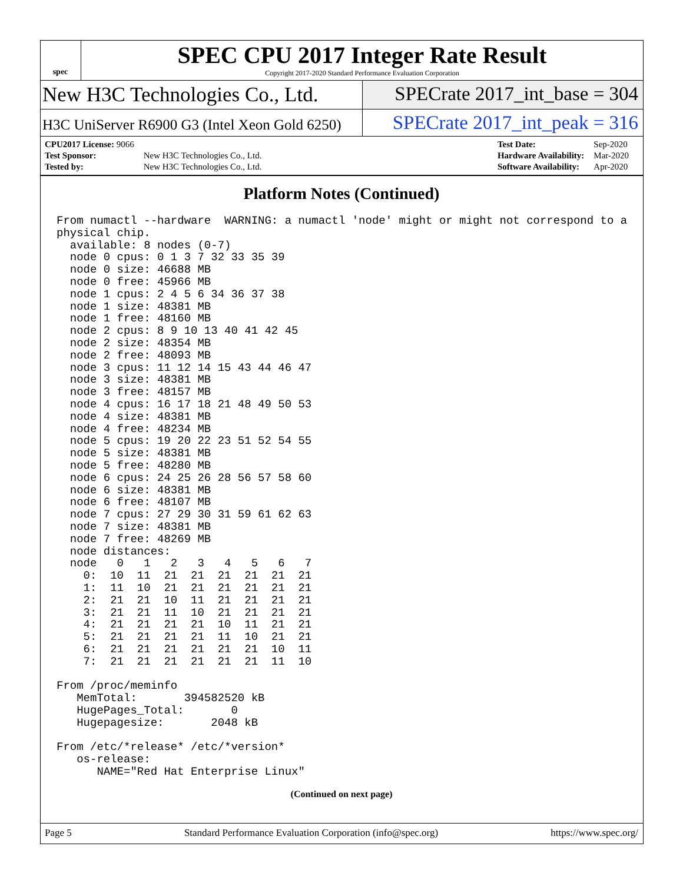spec
SPEC CPU 2017 Integer Rate Result
Copyright 2017-2020 Standard Performance Evaluation Corporation
New H3C Technologies Co., Ltd. SPECrate 2017_int_base = 304
H3C UniServer R6900 G3 (Intel Xeon Gold 6250)
SPECrate 2017_int_peak = 316
| CPU2017 License: 9066 | |
| Test Sponsor: | New H3C Technologies Co., Ltd. |
| Tested by: | New H3C Technologies Co., Ltd. |
| Test Date: | Sep-2020 |
| Hardware Availability: | Mar-2020 |
| Software Availability: | Apr-2020 |
Platform Notes (Continued)
From numactl --hardware  WARNING: a numactl 'node' might or might not correspond to a
physical chip.
  available: 8 nodes (0-7)
  node 0 cpus: 0 1 3 7 32 33 35 39
  node 0 size: 46688 MB
  node 0 free: 45966 MB
  node 1 cpus: 2 4 5 6 34 36 37 38
  node 1 size: 48381 MB
  node 1 free: 48160 MB
  node 2 cpus: 8 9 10 13 40 41 42 45
  node 2 size: 48354 MB
  node 2 free: 48093 MB
  node 3 cpus: 11 12 14 15 43 44 46 47
  node 3 size: 48381 MB
  node 3 free: 48157 MB
  node 4 cpus: 16 17 18 21 48 49 50 53
  node 4 size: 48381 MB
  node 4 free: 48234 MB
  node 5 cpus: 19 20 22 23 51 52 54 55
  node 5 size: 48381 MB
  node 5 free: 48280 MB
  node 6 cpus: 24 25 26 28 56 57 58 60
  node 6 size: 48381 MB
  node 6 free: 48107 MB
  node 7 cpus: 27 29 30 31 59 61 62 63
  node 7 size: 48381 MB
  node 7 free: 48269 MB
  node distances:
  node   0   1   2   3   4   5   6   7
    0:  10  11  21  21  21  21  21  21
    1:  11  10  21  21  21  21  21  21
    2:  21  21  10  11  21  21  21  21
    3:  21  21  11  10  21  21  21  21
    4:  21  21  21  21  10  11  21  21
    5:  21  21  21  21  11  10  21  21
    6:  21  21  21  21  21  21  10  11
    7:  21  21  21  21  21  21  11  10

From /proc/meminfo
   MemTotal:       394582520 kB
   HugePages_Total:       0
   Hugepagesize:       2048 kB

From /etc/*release* /etc/*version*
   os-release:
      NAME="Red Hat Enterprise Linux"
(Continued on next page)
Page 5 Standard Performance Evaluation Corporation (info@spec.org) https://www.spec.org/